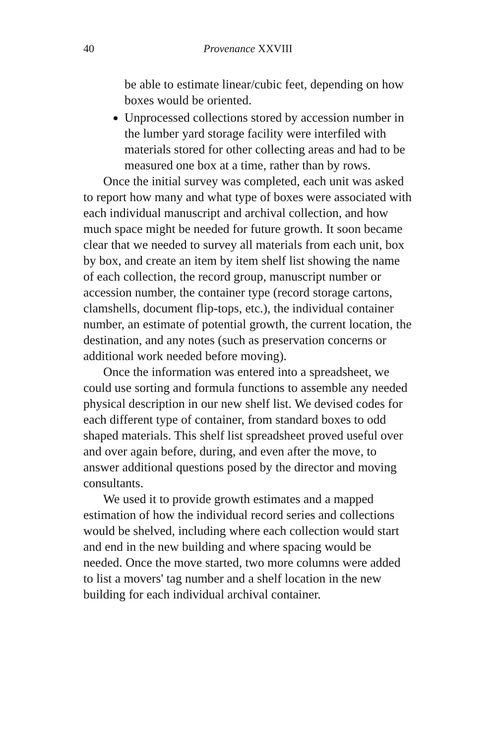40 Provenance XXVIII
be able to estimate linear/cubic feet, depending on how boxes would be oriented.
Unprocessed collections stored by accession number in the lumber yard storage facility were interfiled with materials stored for other collecting areas and had to be measured one box at a time, rather than by rows.
Once the initial survey was completed, each unit was asked to report how many and what type of boxes were associated with each individual manuscript and archival collection, and how much space might be needed for future growth. It soon became clear that we needed to survey all materials from each unit, box by box, and create an item by item shelf list showing the name of each collection, the record group, manuscript number or accession number, the container type (record storage cartons, clamshells, document flip-tops, etc.), the individual container number, an estimate of potential growth, the current location, the destination, and any notes (such as preservation concerns or additional work needed before moving).
Once the information was entered into a spreadsheet, we could use sorting and formula functions to assemble any needed physical description in our new shelf list. We devised codes for each different type of container, from standard boxes to odd shaped materials. This shelf list spreadsheet proved useful over and over again before, during, and even after the move, to answer additional questions posed by the director and moving consultants.
We used it to provide growth estimates and a mapped estimation of how the individual record series and collections would be shelved, including where each collection would start and end in the new building and where spacing would be needed. Once the move started, two more columns were added to list a movers' tag number and a shelf location in the new building for each individual archival container.